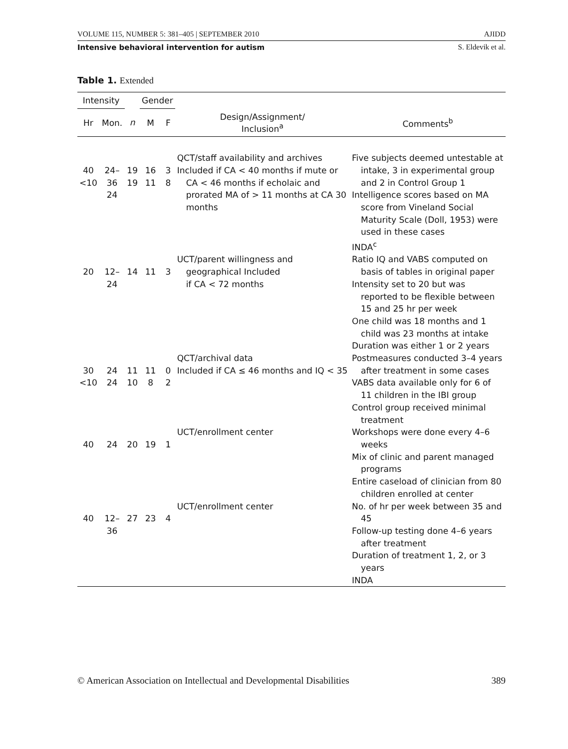VOLUME 115, NUMBER 5: 381–405 | SEPTEMBER 2010 AJIDD
Intensive behavioral intervention for autism S. Eldevik et al.
Table 1. Extended
| Intensity | | | Gender | | | |
| --- | --- | --- | --- | --- | --- | --- |
| Hr | Mon. | n | M | F | Design/Assignment/ Inclusion<sup>a</sup> | Comments<sup>b</sup> |
| 40 <10 | 24–36 24 | 19 19 | 16 11 | 3 8 | QCT/staff availability and archives Included if CA < 40 months if mute or CA < 46 months if echolaic and prorated MA of > 11 months at CA 30 months | Five subjects deemed untestable at intake, 3 in experimental group and 2 in Control Group 1 Intelligence scores based on MA score from Vineland Social Maturity Scale (Doll, 1953) were used in these cases INDA<sup>c</sup> |
| 20 | 12–24 | 14 | 11 | 3 | UCT/parent willingness and geographical Included if CA < 72 months | Ratio IQ and VABS computed on basis of tables in original paper Intensity set to 20 but was reported to be flexible between 15 and 25 hr per week One child was 18 months and 1 child was 23 months at intake Duration was either 1 or 2 years |
| 30 <10 | 24 24 | 11 10 | 11 8 | 0 2 | QCT/archival data Included if CA ≤ 46 months and IQ < 35 | Postmeasures conducted 3–4 years after treatment in some cases VABS data available only for 6 of 11 children in the IBI group Control group received minimal treatment |
| 40 | 24 | 20 | 19 | 1 | UCT/enrollment center | Workshops were done every 4–6 weeks Mix of clinic and parent managed programs Entire caseload of clinician from 80 children enrolled at center |
| 40 | 12–36 | 27 | 23 | 4 | UCT/enrollment center | No. of hr per week between 35 and 45 Follow-up testing done 4–6 years after treatment Duration of treatment 1, 2, or 3 years INDA |
© American Association on Intellectual and Developmental Disabilities 389